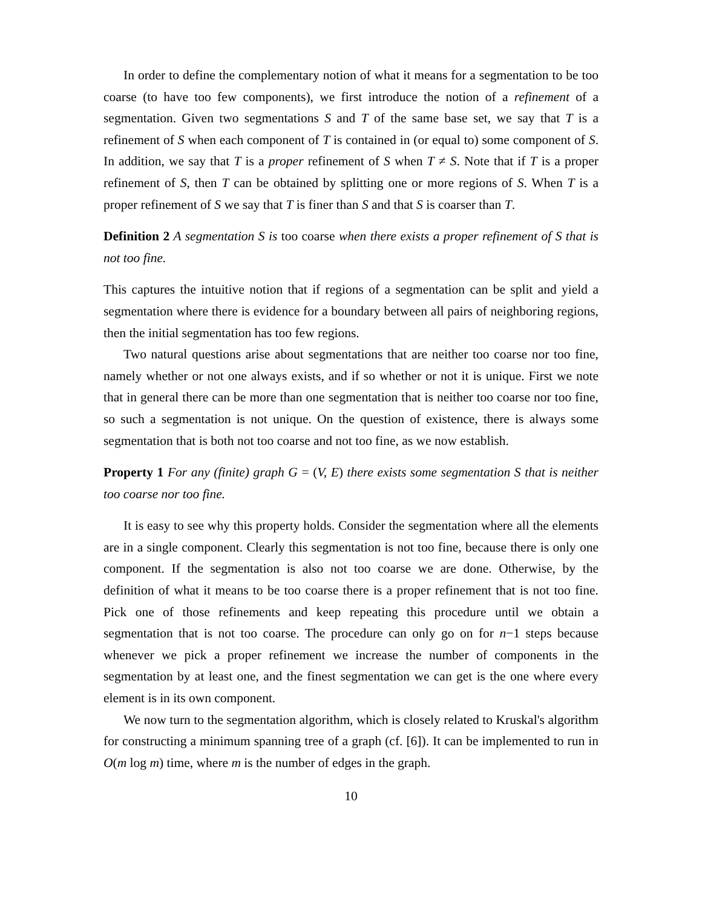In order to define the complementary notion of what it means for a segmentation to be too coarse (to have too few components), we first introduce the notion of a refinement of a segmentation. Given two segmentations S and T of the same base set, we say that T is a refinement of S when each component of T is contained in (or equal to) some component of S. In addition, we say that T is a proper refinement of S when T ≠ S. Note that if T is a proper refinement of S, then T can be obtained by splitting one or more regions of S. When T is a proper refinement of S we say that T is finer than S and that S is coarser than T.
Definition 2 A segmentation S is too coarse when there exists a proper refinement of S that is not too fine.
This captures the intuitive notion that if regions of a segmentation can be split and yield a segmentation where there is evidence for a boundary between all pairs of neighboring regions, then the initial segmentation has too few regions.
Two natural questions arise about segmentations that are neither too coarse nor too fine, namely whether or not one always exists, and if so whether or not it is unique. First we note that in general there can be more than one segmentation that is neither too coarse nor too fine, so such a segmentation is not unique. On the question of existence, there is always some segmentation that is both not too coarse and not too fine, as we now establish.
Property 1 For any (finite) graph G = (V, E) there exists some segmentation S that is neither too coarse nor too fine.
It is easy to see why this property holds. Consider the segmentation where all the elements are in a single component. Clearly this segmentation is not too fine, because there is only one component. If the segmentation is also not too coarse we are done. Otherwise, by the definition of what it means to be too coarse there is a proper refinement that is not too fine. Pick one of those refinements and keep repeating this procedure until we obtain a segmentation that is not too coarse. The procedure can only go on for n−1 steps because whenever we pick a proper refinement we increase the number of components in the segmentation by at least one, and the finest segmentation we can get is the one where every element is in its own component.
We now turn to the segmentation algorithm, which is closely related to Kruskal's algorithm for constructing a minimum spanning tree of a graph (cf. [6]). It can be implemented to run in O(m log m) time, where m is the number of edges in the graph.
10